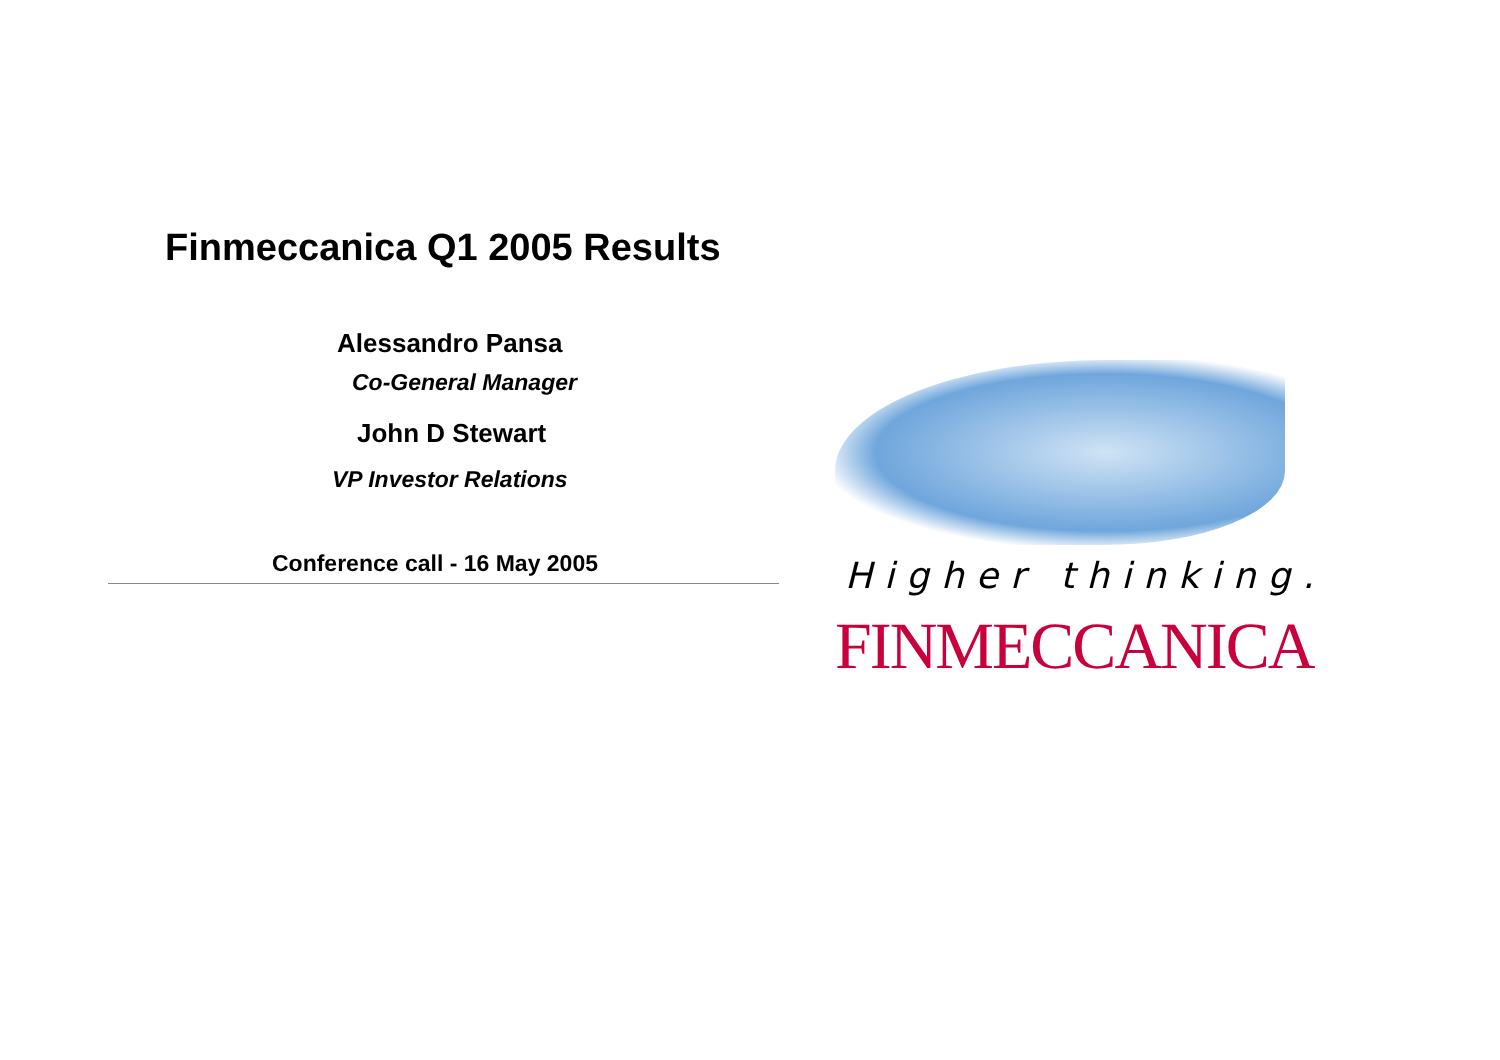Finmeccanica Q1 2005 Results
Alessandro Pansa
Co-General Manager
John D Stewart
VP Investor Relations
Conference call - 16 May 2005 Higher thinking.
FINMECCANICA